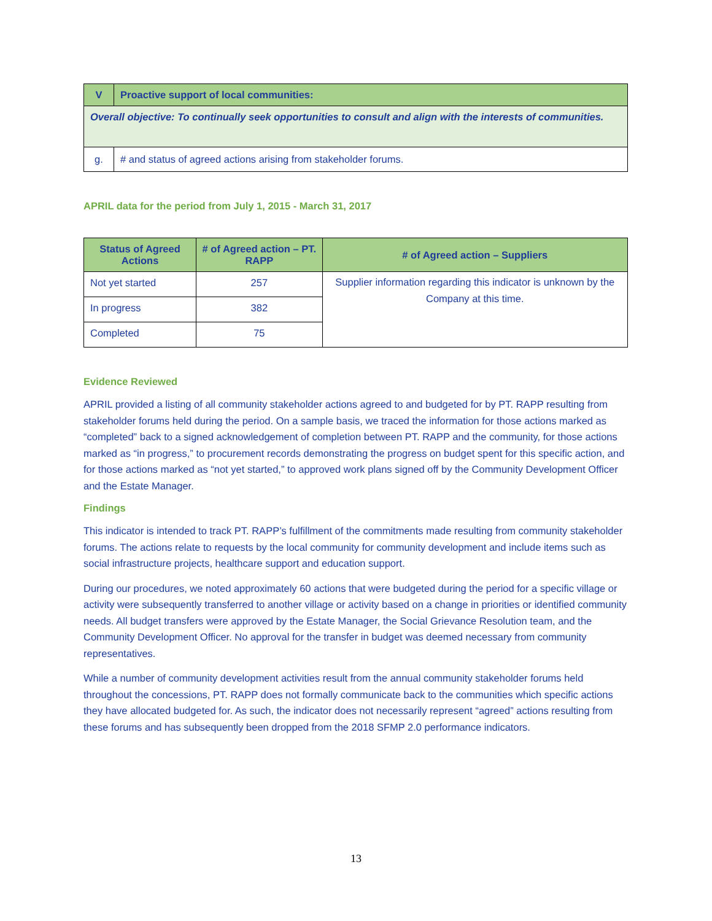| V | Proactive support of local communities: |
| Overall objective: To continually seek opportunities to consult and align with the interests of communities. | |
| g. | # and status of agreed actions arising from stakeholder forums. |
APRIL data for the period from July 1, 2015 - March 31, 2017
| Status of Agreed Actions | # of Agreed action – PT. RAPP | # of Agreed action – Suppliers |
| --- | --- | --- |
| Not yet started | 257 | Supplier information regarding this indicator is unknown by the Company at this time. |
| In progress | 382 | |
| Completed | 75 | |
Evidence Reviewed
APRIL provided a listing of all community stakeholder actions agreed to and budgeted for by PT. RAPP resulting from stakeholder forums held during the period. On a sample basis, we traced the information for those actions marked as “completed” back to a signed acknowledgement of completion between PT. RAPP and the community, for those actions marked as “in progress,” to procurement records demonstrating the progress on budget spent for this specific action, and for those actions marked as “not yet started,” to approved work plans signed off by the Community Development Officer and the Estate Manager.
Findings
This indicator is intended to track PT. RAPP’s fulfillment of the commitments made resulting from community stakeholder forums. The actions relate to requests by the local community for community development and include items such as social infrastructure projects, healthcare support and education support.
During our procedures, we noted approximately 60 actions that were budgeted during the period for a specific village or activity were subsequently transferred to another village or activity based on a change in priorities or identified community needs. All budget transfers were approved by the Estate Manager, the Social Grievance Resolution team, and the Community Development Officer. No approval for the transfer in budget was deemed necessary from community representatives.
While a number of community development activities result from the annual community stakeholder forums held throughout the concessions, PT. RAPP does not formally communicate back to the communities which specific actions they have allocated budgeted for. As such, the indicator does not necessarily represent “agreed” actions resulting from these forums and has subsequently been dropped from the 2018 SFMP 2.0 performance indicators.
13